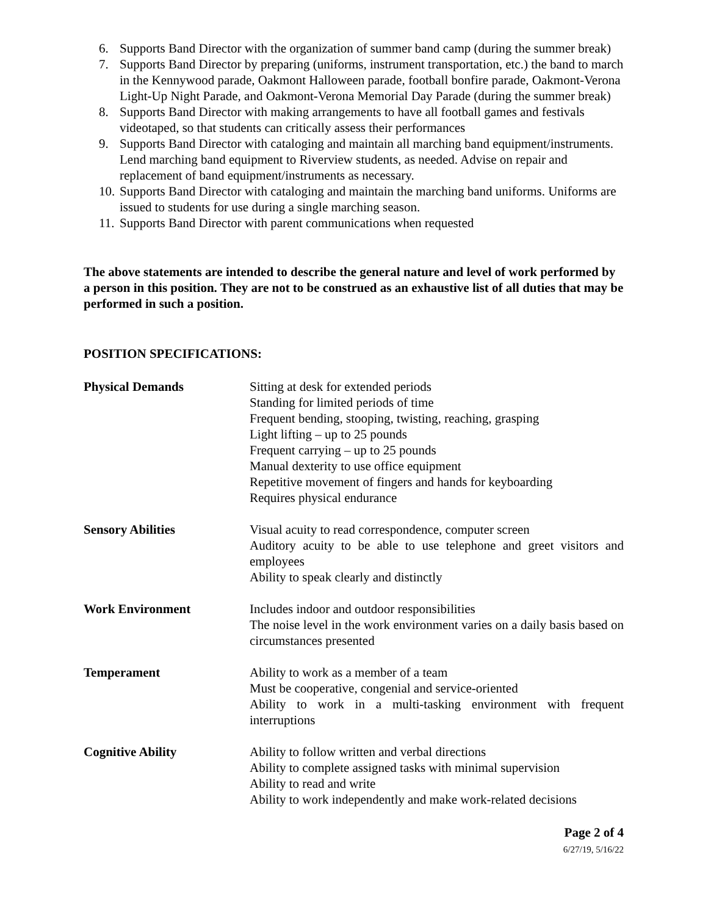6. Supports Band Director with the organization of summer band camp (during the summer break)
7. Supports Band Director by preparing (uniforms, instrument transportation, etc.) the band to march in the Kennywood parade, Oakmont Halloween parade, football bonfire parade, Oakmont-Verona Light-Up Night Parade, and Oakmont-Verona Memorial Day Parade (during the summer break)
8. Supports Band Director with making arrangements to have all football games and festivals videotaped, so that students can critically assess their performances
9. Supports Band Director with cataloging and maintain all marching band equipment/instruments. Lend marching band equipment to Riverview students, as needed. Advise on repair and replacement of band equipment/instruments as necessary.
10. Supports Band Director with cataloging and maintain the marching band uniforms. Uniforms are issued to students for use during a single marching season.
11. Supports Band Director with parent communications when requested
The above statements are intended to describe the general nature and level of work performed by a person in this position. They are not to be construed as an exhaustive list of all duties that may be performed in such a position.
POSITION SPECIFICATIONS:
| Physical Demands | Sitting at desk for extended periods Standing for limited periods of time Frequent bending, stooping, twisting, reaching, grasping Light lifting – up to 25 pounds Frequent carrying – up to 25 pounds Manual dexterity to use office equipment Repetitive movement of fingers and hands for keyboarding Requires physical endurance |
| Sensory Abilities | Visual acuity to read correspondence, computer screen Auditory acuity to be able to use telephone and greet visitors and employees Ability to speak clearly and distinctly |
| Work Environment | Includes indoor and outdoor responsibilities The noise level in the work environment varies on a daily basis based on circumstances presented |
| Temperament | Ability to work as a member of a team Must be cooperative, congenial and service-oriented Ability to work in a multi-tasking environment with frequent interruptions |
| Cognitive Ability | Ability to follow written and verbal directions Ability to complete assigned tasks with minimal supervision Ability to read and write Ability to work independently and make work-related decisions |
Page 2 of 4
6/27/19, 5/16/22